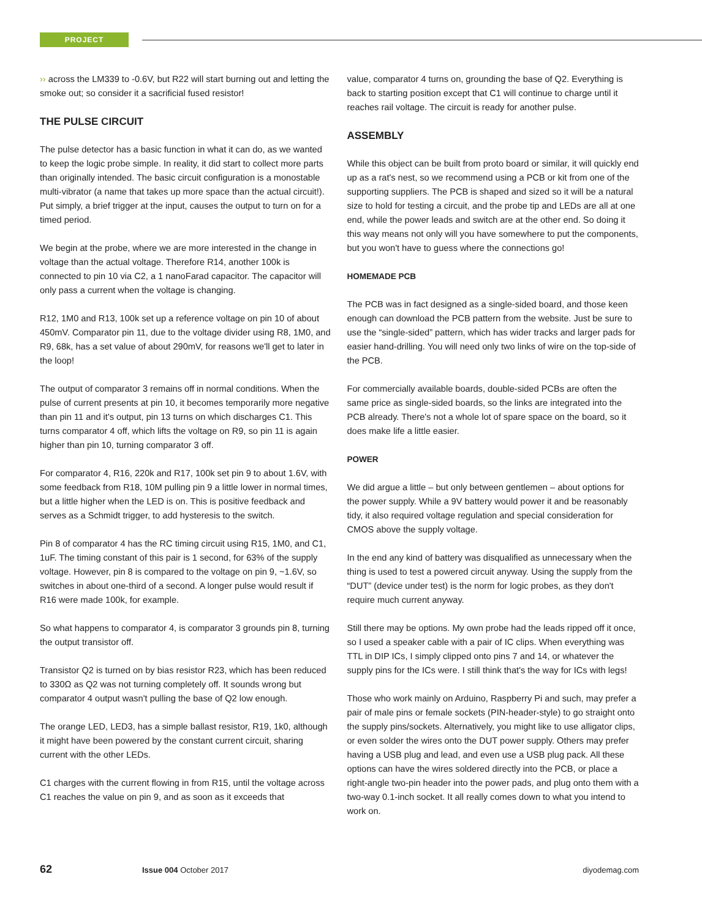PROJECT
›› across the LM339 to -0.6V, but R22 will start burning out and letting the smoke out; so consider it a sacrificial fused resistor!
THE PULSE CIRCUIT
The pulse detector has a basic function in what it can do, as we wanted to keep the logic probe simple. In reality, it did start to collect more parts than originally intended. The basic circuit configuration is a monostable multi-vibrator (a name that takes up more space than the actual circuit!). Put simply, a brief trigger at the input, causes the output to turn on for a timed period.
We begin at the probe, where we are more interested in the change in voltage than the actual voltage. Therefore R14, another 100k is connected to pin 10 via C2, a 1 nanoFarad capacitor. The capacitor will only pass a current when the voltage is changing.
R12, 1M0 and R13, 100k set up a reference voltage on pin 10 of about 450mV. Comparator pin 11, due to the voltage divider using R8, 1M0, and R9, 68k, has a set value of about 290mV, for reasons we'll get to later in the loop!
The output of comparator 3 remains off in normal conditions. When the pulse of current presents at pin 10, it becomes temporarily more negative than pin 11 and it's output, pin 13 turns on which discharges C1. This turns comparator 4 off, which lifts the voltage on R9, so pin 11 is again higher than pin 10, turning comparator 3 off.
For comparator 4, R16, 220k and R17, 100k set pin 9 to about 1.6V, with some feedback from R18, 10M pulling pin 9 a little lower in normal times, but a little higher when the LED is on. This is positive feedback and serves as a Schmidt trigger, to add hysteresis to the switch.
Pin 8 of comparator 4 has the RC timing circuit using R15, 1M0, and C1, 1uF. The timing constant of this pair is 1 second, for 63% of the supply voltage. However, pin 8 is compared to the voltage on pin 9, ~1.6V, so switches in about one-third of a second. A longer pulse would result if R16 were made 100k, for example.
So what happens to comparator 4, is comparator 3 grounds pin 8, turning the output transistor off.
Transistor Q2 is turned on by bias resistor R23, which has been reduced to 330Ω as Q2 was not turning completely off. It sounds wrong but comparator 4 output wasn't pulling the base of Q2 low enough.
The orange LED, LED3, has a simple ballast resistor, R19, 1k0, although it might have been powered by the constant current circuit, sharing current with the other LEDs.
C1 charges with the current flowing in from R15, until the voltage across C1 reaches the value on pin 9, and as soon as it exceeds that
value, comparator 4 turns on, grounding the base of Q2. Everything is back to starting position except that C1 will continue to charge until it reaches rail voltage. The circuit is ready for another pulse.
ASSEMBLY
While this object can be built from proto board or similar, it will quickly end up as a rat's nest, so we recommend using a PCB or kit from one of the supporting suppliers. The PCB is shaped and sized so it will be a natural size to hold for testing a circuit, and the probe tip and LEDs are all at one end, while the power leads and switch are at the other end. So doing it this way means not only will you have somewhere to put the components, but you won't have to guess where the connections go!
HOMEMADE PCB
The PCB was in fact designed as a single-sided board, and those keen enough can download the PCB pattern from the website. Just be sure to use the “single-sided” pattern, which has wider tracks and larger pads for easier hand-drilling. You will need only two links of wire on the top-side of the PCB.
For commercially available boards, double-sided PCBs are often the same price as single-sided boards, so the links are integrated into the PCB already. There's not a whole lot of spare space on the board, so it does make life a little easier.
POWER
We did argue a little – but only between gentlemen – about options for the power supply. While a 9V battery would power it and be reasonably tidy, it also required voltage regulation and special consideration for CMOS above the supply voltage.
In the end any kind of battery was disqualified as unnecessary when the thing is used to test a powered circuit anyway. Using the supply from the “DUT” (device under test) is the norm for logic probes, as they don't require much current anyway.
Still there may be options. My own probe had the leads ripped off it once, so I used a speaker cable with a pair of IC clips. When everything was TTL in DIP ICs, I simply clipped onto pins 7 and 14, or whatever the supply pins for the ICs were. I still think that's the way for ICs with legs!
Those who work mainly on Arduino, Raspberry Pi and such, may prefer a pair of male pins or female sockets (PIN-header-style) to go straight onto the supply pins/sockets. Alternatively, you might like to use alligator clips, or even solder the wires onto the DUT power supply. Others may prefer having a USB plug and lead, and even use a USB plug pack. All these options can have the wires soldered directly into the PCB, or place a right-angle two-pin header into the power pads, and plug onto them with a two-way 0.1-inch socket. It all really comes down to what you intend to work on.
62 Issue 004 October 2017 diyodemag.com